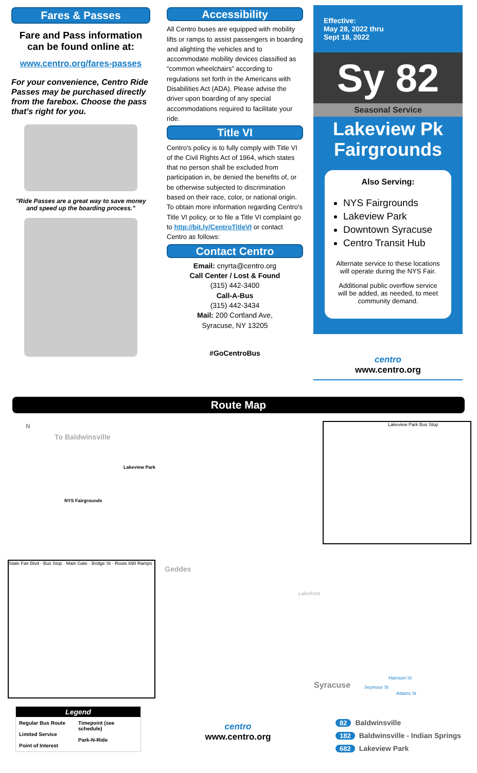Fares & Passes
Fare and Pass information can be found online at:
www.centro.org/fares-passes
For your convenience, Centro Ride Passes may be purchased directly from the farebox. Choose the pass that's right for you.
"Ride Passes are a great way to save money and speed up the boarding process."
Accessibility
All Centro buses are equipped with mobility lifts or ramps to assist passengers in boarding and alighting the vehicles and to accommodate mobility devices classified as “common wheelchairs” according to regulations set forth in the Americans with Disabilities Act (ADA). Please advise the driver upon boarding of any special accommodations required to facilitate your ride.
Title VI
Centro's policy is to fully comply with Title VI of the Civil Rights Act of 1964, which states that no person shall be excluded from participation in, be denied the benefits of, or be otherwise subjected to discrimination based on their race, color, or national origin. To obtain more information regarding Centro's Title VI policy, or to file a Title VI complaint go to http://bit.ly/CentroTitleVI or contact Centro as follows:
Contact Centro
Email: cnyrta@centro.org
Call Center / Lost & Found
(315) 442-3400
Call-A-Bus
(315) 442-3434
Mail: 200 Cortland Ave,
Syracuse, NY 13205
⬤
#GoCentroBus
Effective:
May 28, 2022 thru
Sept 18, 2022
Sy 82
Seasonal Service
Lakeview Pk
Fairgrounds
Also Serving:
NYS Fairgrounds
Lakeview Park
Downtown Syracuse
Centro Transit Hub
Alternate service to these locations will operate during the NYS Fair.
Additional public overflow service will be added, as needed, to meet community demand.
centro
www.centro.org
Route Map
N
To Baldwinsville
Lakeview Park
NYS Fairgrounds
Geddes
Lakefront
Syracuse
Harrison St
Seymour St
Adams St
Lakeview Park Bus Stop
State Fair Blvd · Bus Stop · Main Gate · Bridge St · Route 690 Ramps
Legend
Regular Bus Route
Limited Service
Point of Interest
Timepoint (see schedule)
Park-N-Ride
centro
www.centro.org
82 Baldwinsville
182 Baldwinsville - Indian Springs
682 Lakeview Park